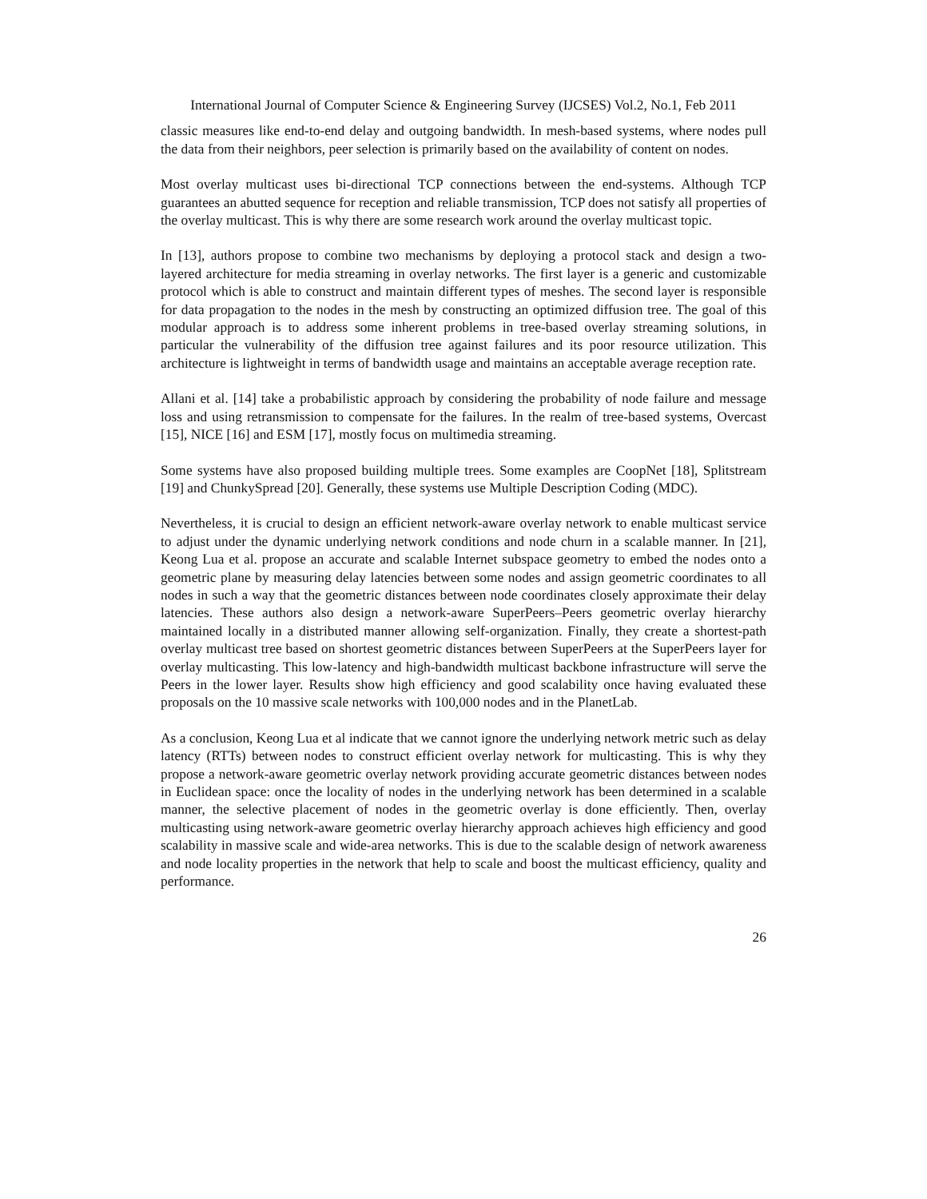International Journal of Computer Science & Engineering Survey (IJCSES) Vol.2, No.1, Feb 2011
classic measures like end-to-end delay and outgoing bandwidth. In mesh-based systems, where nodes pull the data from their neighbors, peer selection is primarily based on the availability of content on nodes.
Most overlay multicast uses bi-directional TCP connections between the end-systems. Although TCP guarantees an abutted sequence for reception and reliable transmission, TCP does not satisfy all properties of the overlay multicast. This is why there are some research work around the overlay multicast topic.
In [13], authors propose to combine two mechanisms by deploying a protocol stack and design a two-layered architecture for media streaming in overlay networks. The first layer is a generic and customizable protocol which is able to construct and maintain different types of meshes. The second layer is responsible for data propagation to the nodes in the mesh by constructing an optimized diffusion tree. The goal of this modular approach is to address some inherent problems in tree-based overlay streaming solutions, in particular the vulnerability of the diffusion tree against failures and its poor resource utilization. This architecture is lightweight in terms of bandwidth usage and maintains an acceptable average reception rate.
Allani et al. [14] take a probabilistic approach by considering the probability of node failure and message loss and using retransmission to compensate for the failures. In the realm of tree-based systems, Overcast [15], NICE [16] and ESM [17], mostly focus on multimedia streaming.
Some systems have also proposed building multiple trees. Some examples are CoopNet [18], Splitstream [19] and ChunkySpread [20]. Generally, these systems use Multiple Description Coding (MDC).
Nevertheless, it is crucial to design an efficient network-aware overlay network to enable multicast service to adjust under the dynamic underlying network conditions and node churn in a scalable manner. In [21], Keong Lua et al. propose an accurate and scalable Internet subspace geometry to embed the nodes onto a geometric plane by measuring delay latencies between some nodes and assign geometric coordinates to all nodes in such a way that the geometric distances between node coordinates closely approximate their delay latencies. These authors also design a network-aware SuperPeers–Peers geometric overlay hierarchy maintained locally in a distributed manner allowing self-organization. Finally, they create a shortest-path overlay multicast tree based on shortest geometric distances between SuperPeers at the SuperPeers layer for overlay multicasting. This low-latency and high-bandwidth multicast backbone infrastructure will serve the Peers in the lower layer. Results show high efficiency and good scalability once having evaluated these proposals on the 10 massive scale networks with 100,000 nodes and in the PlanetLab.
As a conclusion, Keong Lua et al indicate that we cannot ignore the underlying network metric such as delay latency (RTTs) between nodes to construct efficient overlay network for multicasting. This is why they propose a network-aware geometric overlay network providing accurate geometric distances between nodes in Euclidean space: once the locality of nodes in the underlying network has been determined in a scalable manner, the selective placement of nodes in the geometric overlay is done efficiently. Then, overlay multicasting using network-aware geometric overlay hierarchy approach achieves high efficiency and good scalability in massive scale and wide-area networks. This is due to the scalable design of network awareness and node locality properties in the network that help to scale and boost the multicast efficiency, quality and performance.
26